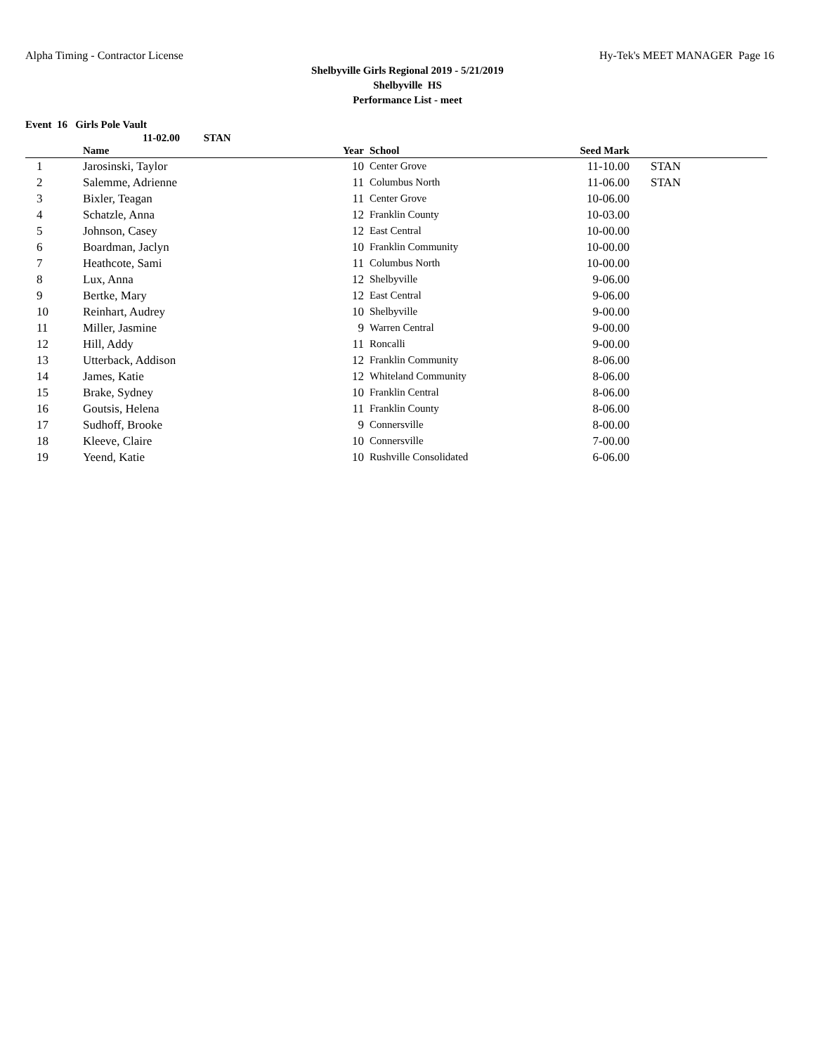Alpha Timing - Contractor License Hy-Tek's MEET MANAGER Page 16
Shelbyville Girls Regional 2019 - 5/21/2019
Shelbyville HS
Performance List - meet
Event 16 Girls Pole Vault
11-02.00 STAN
| | Name | Year | School | Seed Mark | |
| --- | --- | --- | --- | --- | --- |
| 1 | Jarosinski, Taylor | 10 | Center Grove | 11-10.00 | STAN |
| 2 | Salemme, Adrienne | 11 | Columbus North | 11-06.00 | STAN |
| 3 | Bixler, Teagan | 11 | Center Grove | 10-06.00 | |
| 4 | Schatzle, Anna | 12 | Franklin County | 10-03.00 | |
| 5 | Johnson, Casey | 12 | East Central | 10-00.00 | |
| 6 | Boardman, Jaclyn | 10 | Franklin Community | 10-00.00 | |
| 7 | Heathcote, Sami | 11 | Columbus North | 10-00.00 | |
| 8 | Lux, Anna | 12 | Shelbyville | 9-06.00 | |
| 9 | Bertke, Mary | 12 | East Central | 9-06.00 | |
| 10 | Reinhart, Audrey | 10 | Shelbyville | 9-00.00 | |
| 11 | Miller, Jasmine | 9 | Warren Central | 9-00.00 | |
| 12 | Hill, Addy | 11 | Roncalli | 9-00.00 | |
| 13 | Utterback, Addison | 12 | Franklin Community | 8-06.00 | |
| 14 | James, Katie | 12 | Whiteland Community | 8-06.00 | |
| 15 | Brake, Sydney | 10 | Franklin Central | 8-06.00 | |
| 16 | Goutsis, Helena | 11 | Franklin County | 8-06.00 | |
| 17 | Sudhoff, Brooke | 9 | Connersville | 8-00.00 | |
| 18 | Kleeve, Claire | 10 | Connersville | 7-00.00 | |
| 19 | Yeend, Katie | 10 | Rushville Consolidated | 6-06.00 | |